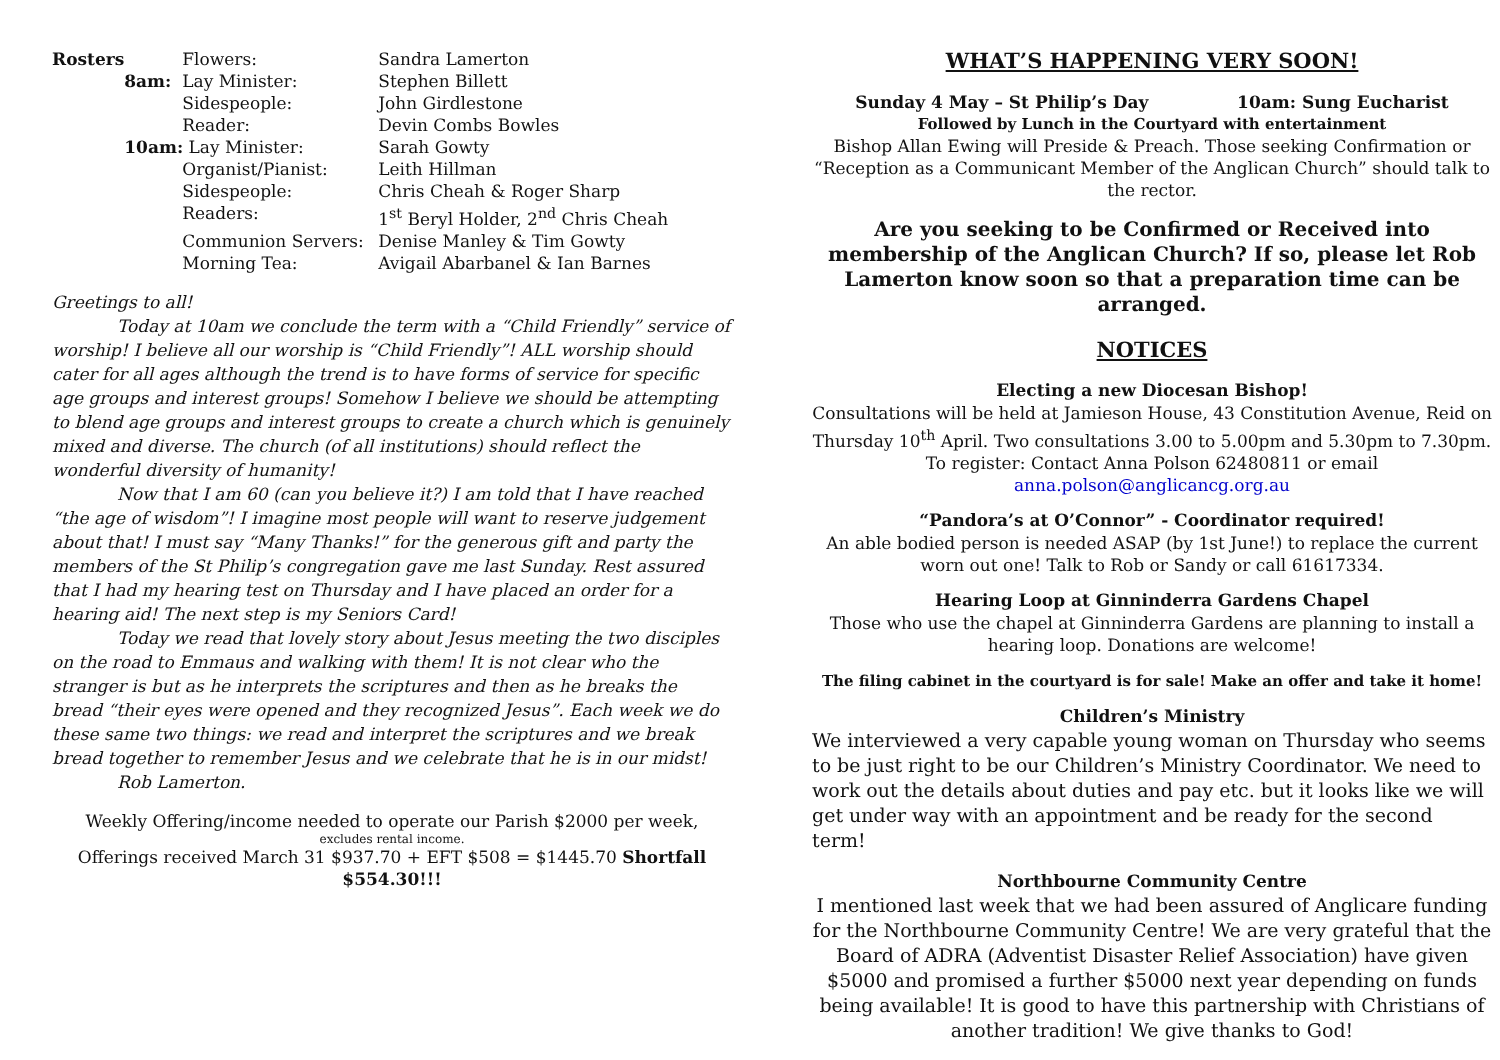| Rosters | | Flowers: | Sandra Lamerton |
| | 8am: | Lay Minister: | Stephen Billett |
| | | Sidespeople: | John Girdlestone |
| | | Reader: | Devin Combs Bowles |
| | 10am: Lay Minister: | | Sarah Gowty |
| | | Organist/Pianist: | Leith Hillman |
| | | Sidespeople: | Chris Cheah & Roger Sharp |
| | | Readers: | 1<sup>st</sup> Beryl Holder, 2<sup>nd</sup> Chris Cheah |
| | | Communion Servers: | Denise Manley & Tim Gowty |
| | | Morning Tea: | Avigail Abarbanel & Ian Barnes |
Greetings to all!
Today at 10am we conclude the term with a “Child Friendly” service of worship! I believe all our worship is “Child Friendly”! ALL worship should cater for all ages although the trend is to have forms of service for specific age groups and interest groups! Somehow I believe we should be attempting to blend age groups and interest groups to create a church which is genuinely mixed and diverse. The church (of all institutions) should reflect the wonderful diversity of humanity!
Now that I am 60 (can you believe it?) I am told that I have reached “the age of wisdom”! I imagine most people will want to reserve judgement about that! I must say “Many Thanks!” for the generous gift and party the members of the St Philip’s congregation gave me last Sunday. Rest assured that I had my hearing test on Thursday and I have placed an order for a hearing aid! The next step is my Seniors Card!
Today we read that lovely story about Jesus meeting the two disciples on the road to Emmaus and walking with them! It is not clear who the stranger is but as he interprets the scriptures and then as he breaks the bread “their eyes were opened and they recognized Jesus”. Each week we do these same two things: we read and interpret the scriptures and we break bread together to remember Jesus and we celebrate that he is in our midst!
Rob Lamerton.
Weekly Offering/income needed to operate our Parish $2000 per week,
excludes rental income.
Offerings received March 31 $937.70 + EFT $508 = $1445.70 Shortfall $554.30!!!
WHAT’S HAPPENING VERY SOON!
Sunday 4 May – St Philip’s Day 10am: Sung Eucharist
Followed by Lunch in the Courtyard with entertainment
Bishop Allan Ewing will Preside & Preach. Those seeking Confirmation or “Reception as a Communicant Member of the Anglican Church” should talk to the rector.
Are you seeking to be Confirmed or Received into membership of the Anglican Church? If so, please let Rob Lamerton know soon so that a preparation time can be arranged.
NOTICES
Electing a new Diocesan Bishop!
Consultations will be held at Jamieson House, 43 Constitution Avenue, Reid on Thursday 10<sup>th</sup> April. Two consultations 3.00 to 5.00pm and 5.30pm to 7.30pm. To register: Contact Anna Polson 62480811 or email anna.polson@anglicancg.org.au
“Pandora’s at O’Connor” - Coordinator required!
An able bodied person is needed ASAP (by 1st June!) to replace the current worn out one! Talk to Rob or Sandy or call 61617334.
Hearing Loop at Ginninderra Gardens Chapel
Those who use the chapel at Ginninderra Gardens are planning to install a hearing loop. Donations are welcome!
The filing cabinet in the courtyard is for sale! Make an offer and take it home!
Children’s Ministry
We interviewed a very capable young woman on Thursday who seems to be just right to be our Children’s Ministry Coordinator. We need to work out the details about duties and pay etc. but it looks like we will get under way with an appointment and be ready for the second term!
Northbourne Community Centre
I mentioned last week that we had been assured of Anglicare funding for the Northbourne Community Centre! We are very grateful that the Board of ADRA (Adventist Disaster Relief Association) have given $5000 and promised a further $5000 next year depending on funds being available! It is good to have this partnership with Christians of another tradition! We give thanks to God!